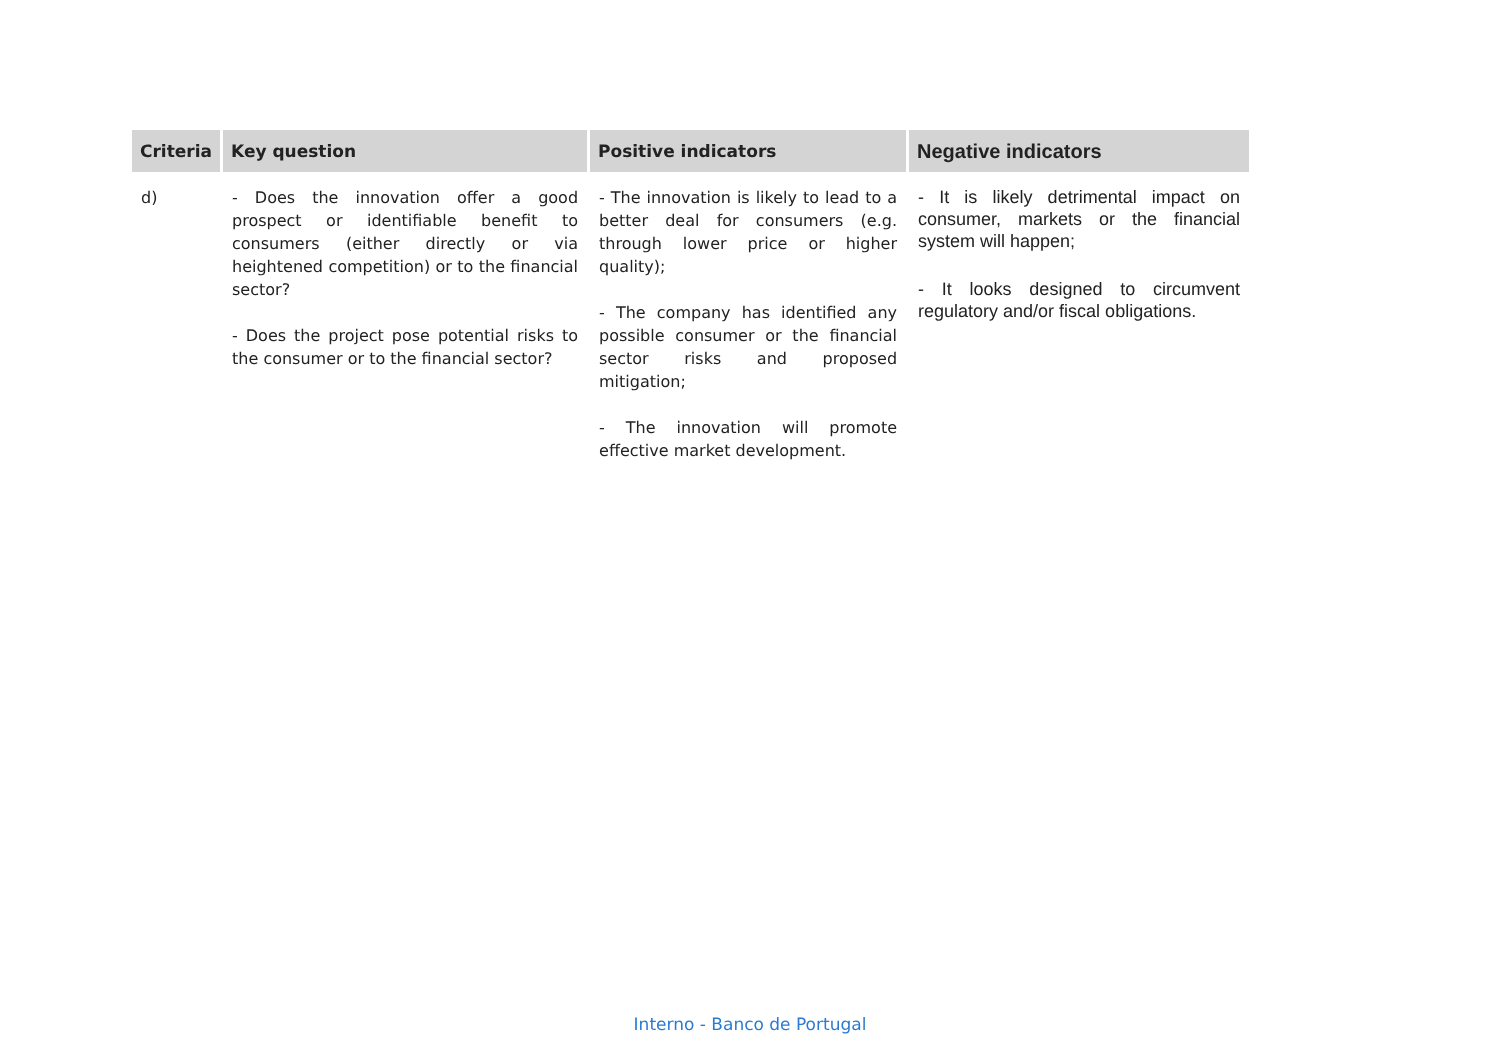| Criteria | Key question | Positive indicators | Negative indicators |
| --- | --- | --- | --- |
| d) | - Does the innovation offer a good prospect or identifiable benefit to consumers (either directly or via heightened competition) or to the financial sector? - Does the project pose potential risks to the consumer or to the financial sector? | - The innovation is likely to lead to a better deal for consumers (e.g. through lower price or higher quality); - The company has identified any possible consumer or the financial sector risks and proposed mitigation; - The innovation will promote effective market development. | - It is likely detrimental impact on consumer, markets or the financial system will happen; - It looks designed to circumvent regulatory and/or fiscal obligations. |
Interno - Banco de Portugal